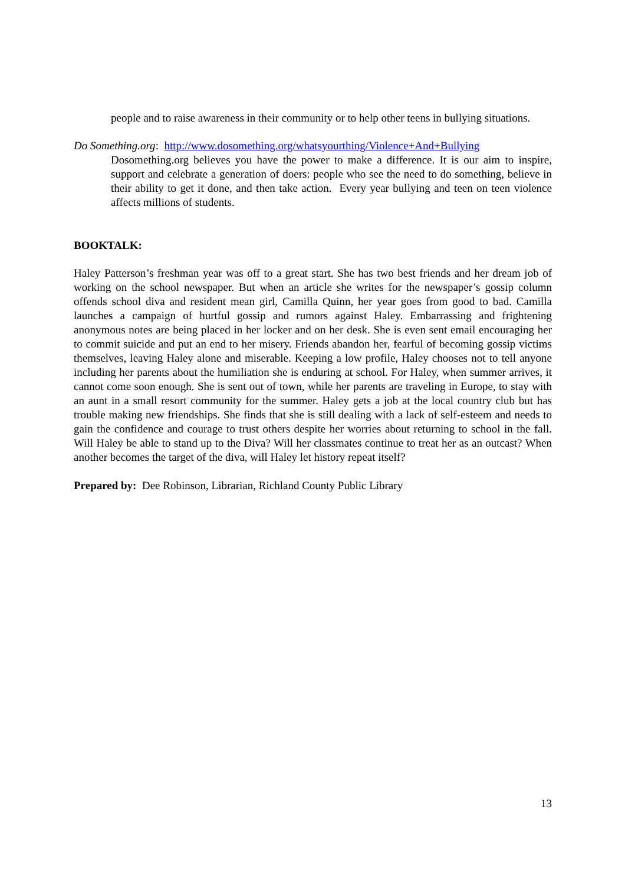people and to raise awareness in their community or to help other teens in bullying situations.
Do Something.org: http://www.dosomething.org/whatsyourthing/Violence+And+Bullying
Dosomething.org believes you have the power to make a difference. It is our aim to inspire, support and celebrate a generation of doers: people who see the need to do something, believe in their ability to get it done, and then take action. Every year bullying and teen on teen violence affects millions of students.
BOOKTALK:
Haley Patterson’s freshman year was off to a great start. She has two best friends and her dream job of working on the school newspaper. But when an article she writes for the newspaper’s gossip column offends school diva and resident mean girl, Camilla Quinn, her year goes from good to bad. Camilla launches a campaign of hurtful gossip and rumors against Haley. Embarrassing and frightening anonymous notes are being placed in her locker and on her desk. She is even sent email encouraging her to commit suicide and put an end to her misery. Friends abandon her, fearful of becoming gossip victims themselves, leaving Haley alone and miserable. Keeping a low profile, Haley chooses not to tell anyone including her parents about the humiliation she is enduring at school. For Haley, when summer arrives, it cannot come soon enough. She is sent out of town, while her parents are traveling in Europe, to stay with an aunt in a small resort community for the summer. Haley gets a job at the local country club but has trouble making new friendships. She finds that she is still dealing with a lack of self-esteem and needs to gain the confidence and courage to trust others despite her worries about returning to school in the fall. Will Haley be able to stand up to the Diva? Will her classmates continue to treat her as an outcast? When another becomes the target of the diva, will Haley let history repeat itself?
Prepared by: Dee Robinson, Librarian, Richland County Public Library
13